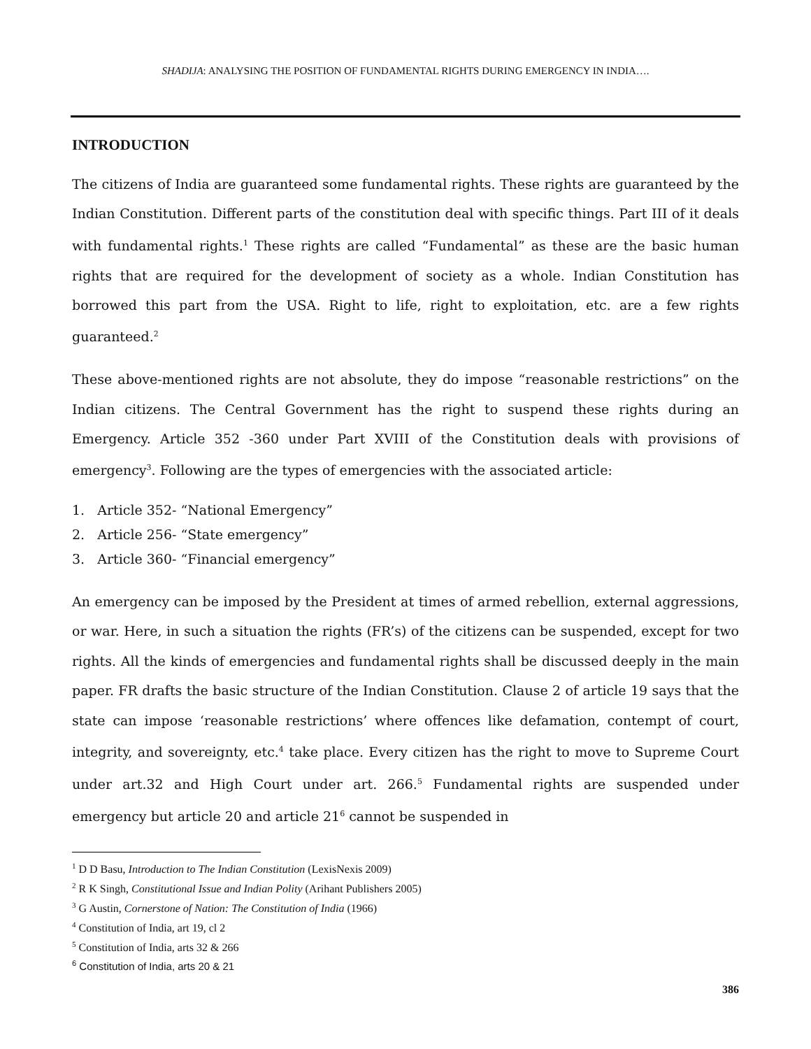SHADIJA: ANALYSING THE POSITION OF FUNDAMENTAL RIGHTS DURING EMERGENCY IN INDIA….
INTRODUCTION
The citizens of India are guaranteed some fundamental rights. These rights are guaranteed by the Indian Constitution. Different parts of the constitution deal with specific things. Part III of it deals with fundamental rights.<sup>1</sup> These rights are called “Fundamental” as these are the basic human rights that are required for the development of society as a whole. Indian Constitution has borrowed this part from the USA. Right to life, right to exploitation, etc. are a few rights guaranteed.<sup>2</sup>
These above-mentioned rights are not absolute, they do impose “reasonable restrictions” on the Indian citizens. The Central Government has the right to suspend these rights during an Emergency. Article 352 -360 under Part XVIII of the Constitution deals with provisions of emergency<sup>3</sup>. Following are the types of emergencies with the associated article:
1. Article 352- “National Emergency”
2. Article 256- “State emergency”
3. Article 360- “Financial emergency”
An emergency can be imposed by the President at times of armed rebellion, external aggressions, or war. Here, in such a situation the rights (FR’s) of the citizens can be suspended, except for two rights. All the kinds of emergencies and fundamental rights shall be discussed deeply in the main paper. FR drafts the basic structure of the Indian Constitution. Clause 2 of article 19 says that the state can impose ‘reasonable restrictions’ where offences like defamation, contempt of court, integrity, and sovereignty, etc.<sup>4</sup> take place. Every citizen has the right to move to Supreme Court under art.32 and High Court under art. 266.<sup>5</sup> Fundamental rights are suspended under emergency but article 20 and article 21<sup>6</sup> cannot be suspended in
<sup>1</sup> D D Basu, Introduction to The Indian Constitution (LexisNexis 2009)
<sup>2</sup> R K Singh, Constitutional Issue and Indian Polity (Arihant Publishers 2005)
<sup>3</sup> G Austin, Cornerstone of Nation: The Constitution of India (1966)
<sup>4</sup> Constitution of India, art 19, cl 2
<sup>5</sup> Constitution of India, arts 32 & 266
<sup>6</sup> Constitution of India, arts 20 & 21
386